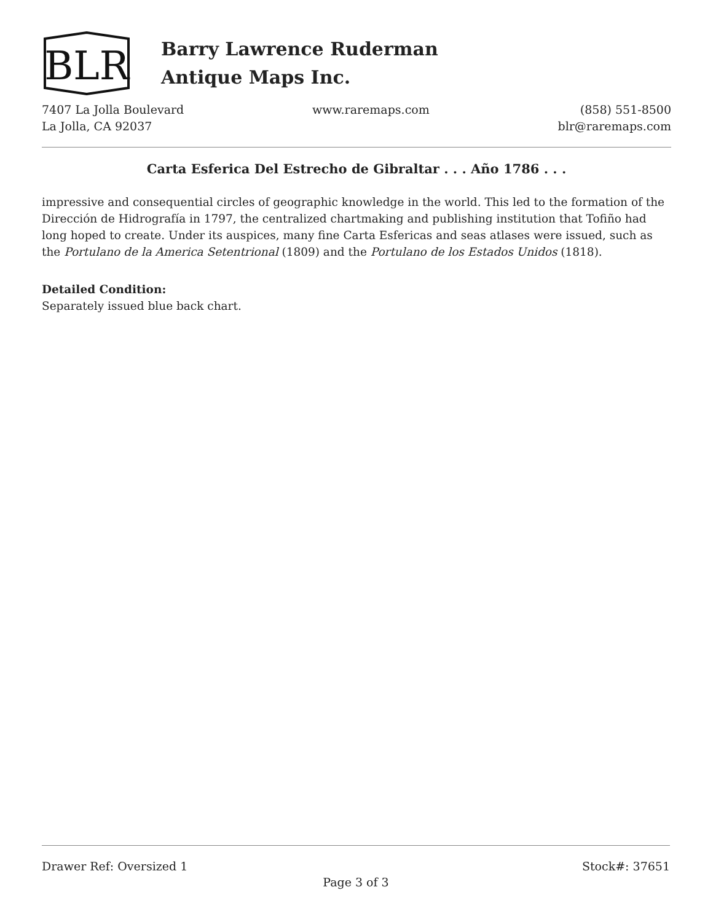BLR
Barry Lawrence Ruderman
Antique Maps Inc.
7407 La Jolla Boulevard
La Jolla, CA 92037
www.raremaps.com (858) 551-8500
blr@raremaps.com
Carta Esferica Del Estrecho de Gibraltar . . . Año 1786 . . .
impressive and consequential circles of geographic knowledge in the world. This led to the formation of the Dirección de Hidrografía in 1797, the centralized chartmaking and publishing institution that Tofiño had long hoped to create. Under its auspices, many fine Carta Esfericas and seas atlases were issued, such as the Portulano de la America Setentrional (1809) and the Portulano de los Estados Unidos (1818).
Detailed Condition:
Separately issued blue back chart.
Drawer Ref: Oversized 1 Stock#: 37651
Page 3 of 3